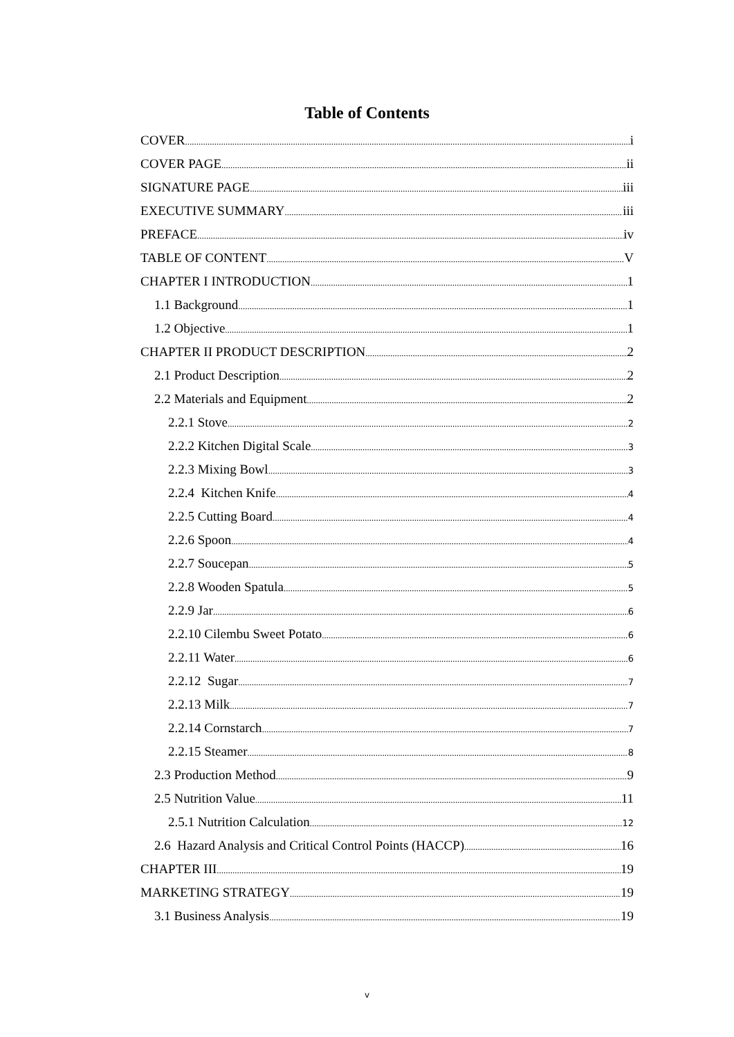Table of Contents
COVER i
COVER PAGE ii
SIGNATURE PAGE iii
EXECUTIVE SUMMARY iii
PREFACE iv
TABLE OF CONTENT V
CHAPTER I INTRODUCTION 1
1.1 Background 1
1.2 Objective 1
CHAPTER II PRODUCT DESCRIPTION 2
2.1 Product Description 2
2.2 Materials and Equipment 2
2.2.1 Stove 2
2.2.2 Kitchen Digital Scale 3
2.2.3 Mixing Bowl 3
2.2.4 Kitchen Knife 4
2.2.5 Cutting Board 4
2.2.6 Spoon 4
2.2.7 Soucepan 5
2.2.8 Wooden Spatula 5
2.2.9 Jar 6
2.2.10 Cilembu Sweet Potato 6
2.2.11 Water 6
2.2.12 Sugar 7
2.2.13 Milk 7
2.2.14 Cornstarch 7
2.2.15 Steamer 8
2.3 Production Method 9
2.5 Nutrition Value 11
2.5.1 Nutrition Calculation 12
2.6 Hazard Analysis and Critical Control Points (HACCP) 16
CHAPTER III 19
MARKETING STRATEGY 19
3.1 Business Analysis 19
v